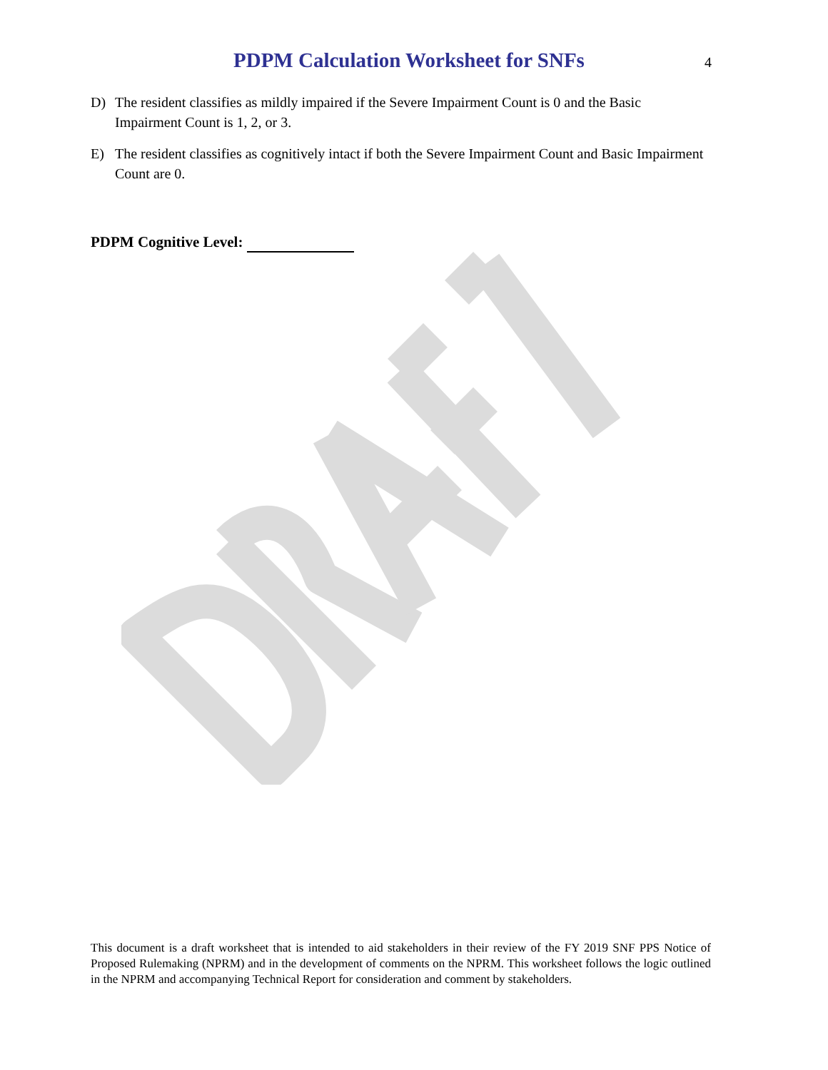PDPM Calculation Worksheet for SNFs
4
D) The resident classifies as mildly impaired if the Severe Impairment Count is 0 and the Basic Impairment Count is 1, 2, or 3.
E) The resident classifies as cognitively intact if both the Severe Impairment Count and Basic Impairment Count are 0.
PDPM Cognitive Level:
This document is a draft worksheet that is intended to aid stakeholders in their review of the FY 2019 SNF PPS Notice of Proposed Rulemaking (NPRM) and in the development of comments on the NPRM. This worksheet follows the logic outlined in the NPRM and accompanying Technical Report for consideration and comment by stakeholders.